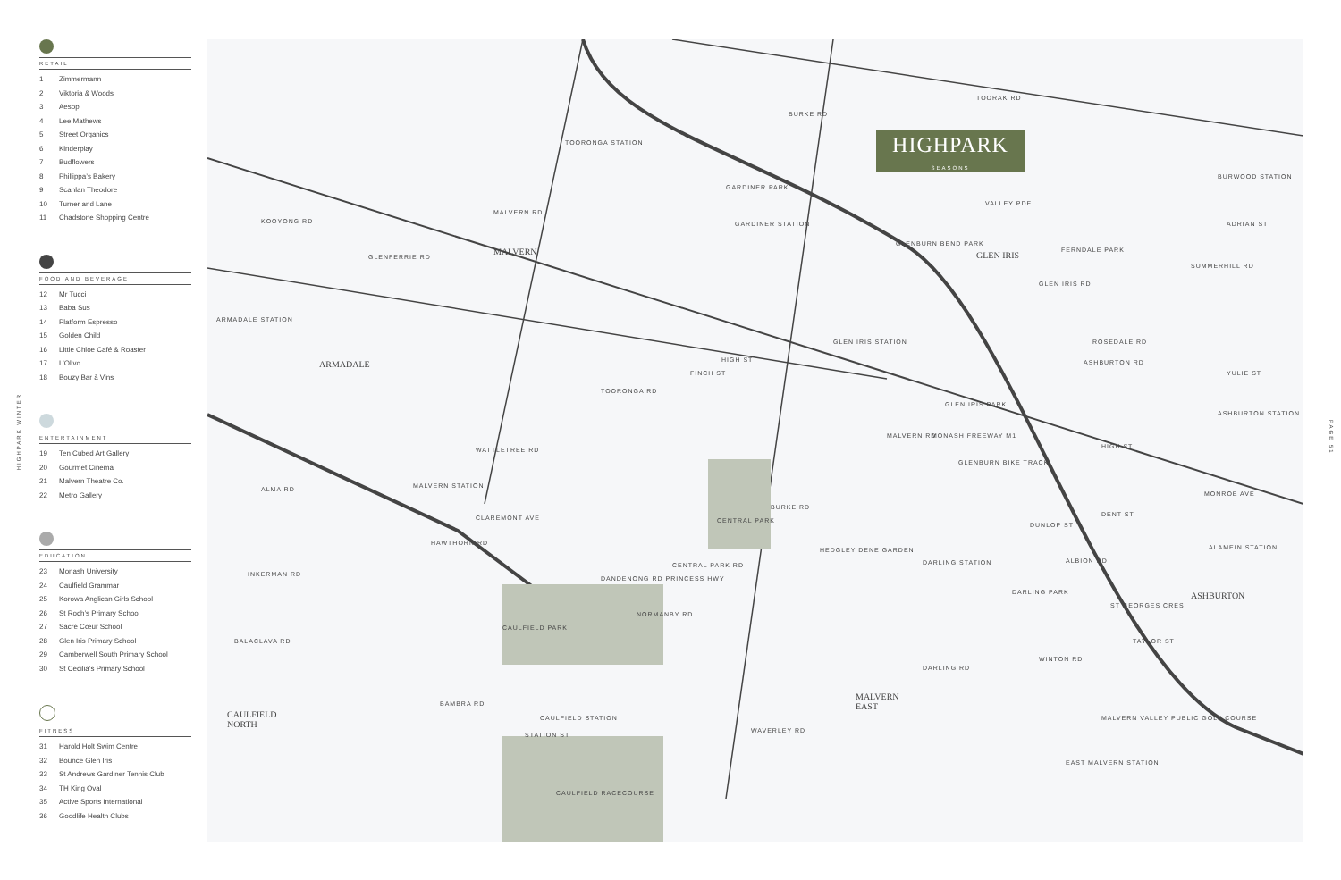HIGHPARK WINTER
RETAIL
1 Zimmermann
2 Viktoria & Woods
3 Aesop
4 Lee Mathews
5 Street Organics
6 Kinderplay
7 Budflowers
8 Phillippa’s Bakery
9 Scanlan Theodore
10 Turner and Lane
11 Chadstone Shopping Centre
FOOD AND BEVERAGE
12 Mr Tucci
13 Baba Sus
14 Platform Espresso
15 Golden Child
16 Little Chloe Café & Roaster
17 L’Olivo
18 Bouzy Bar à Vins
ENTERTAINMENT
19 Ten Cubed Art Gallery
20 Gourmet Cinema
21 Malvern Theatre Co.
22 Metro Gallery
EDUCATION
23 Monash University
24 Caulfield Grammar
25 Korowa Anglican Girls School
26 St Roch’s Primary School
27 Sacré Cœur School
28 Glen Iris Primary School
29 Camberwell South Primary School
30 St Cecilia’s Primary School
FITNESS
31 Harold Holt Swim Centre
32 Bounce Glen Iris
33 St Andrews Gardiner Tennis Club
34 TH King Oval
35 Active Sports International
36 Goodlife Health Clubs
HIGHPARK
SEASONS
MALVERN
ARMADALE
GLEN IRIS
CAULFIELD
NORTH
MALVERN
EAST
ASHBURTON
TOORAK RD
MALVERN RD
HIGH ST
WATTLETREE RD
ALMA RD
CLAREMONT AVE
INKERMAN RD
CENTRAL PARK RD
BALACLAVA RD
STATION ST
WAVERLEY RD
VALLEY PDE
ROSEDALE RD
ASHBURTON RD
ADRIAN ST
YULIE ST
HIGH ST
DENT ST
ST GEORGES CRES
TOORONGA STATION
GARDINER STATION
ARMADALE STATION
GLEN IRIS STATION
MALVERN STATION
DARLING STATION
CAULFIELD STATION
EAST MALVERN STATION
BURWOOD STATION
ASHBURTON STATION
ALAMEIN STATION
GARDINER PARK
GLENBURN BEND PARK
FERNDALE PARK
GLEN IRIS PARK
CENTRAL PARK
HEDGLEY DENE GARDEN
DARLING PARK
CAULFIELD PARK
CAULFIELD RACECOURSE
MALVERN VALLEY PUBLIC GOLF COURSE
GLENFERRIE RD
KOOYONG RD
TOORONGA RD
FINCH ST
BURKE RD
MALVERN RD MONASH FREEWAY M1
GLENBURN BIKE TRACK
GLEN IRIS RD
SUMMERHILL RD
MONROE AVE
DUNLOP ST
ALBION RD
TAYLOR ST
WINTON RD
DARLING RD
BURKE RD
HAWTHORN RD
DANDENONG RD PRINCESS HWY
NORMANBY RD
BAMBRA RD
PAGE 51